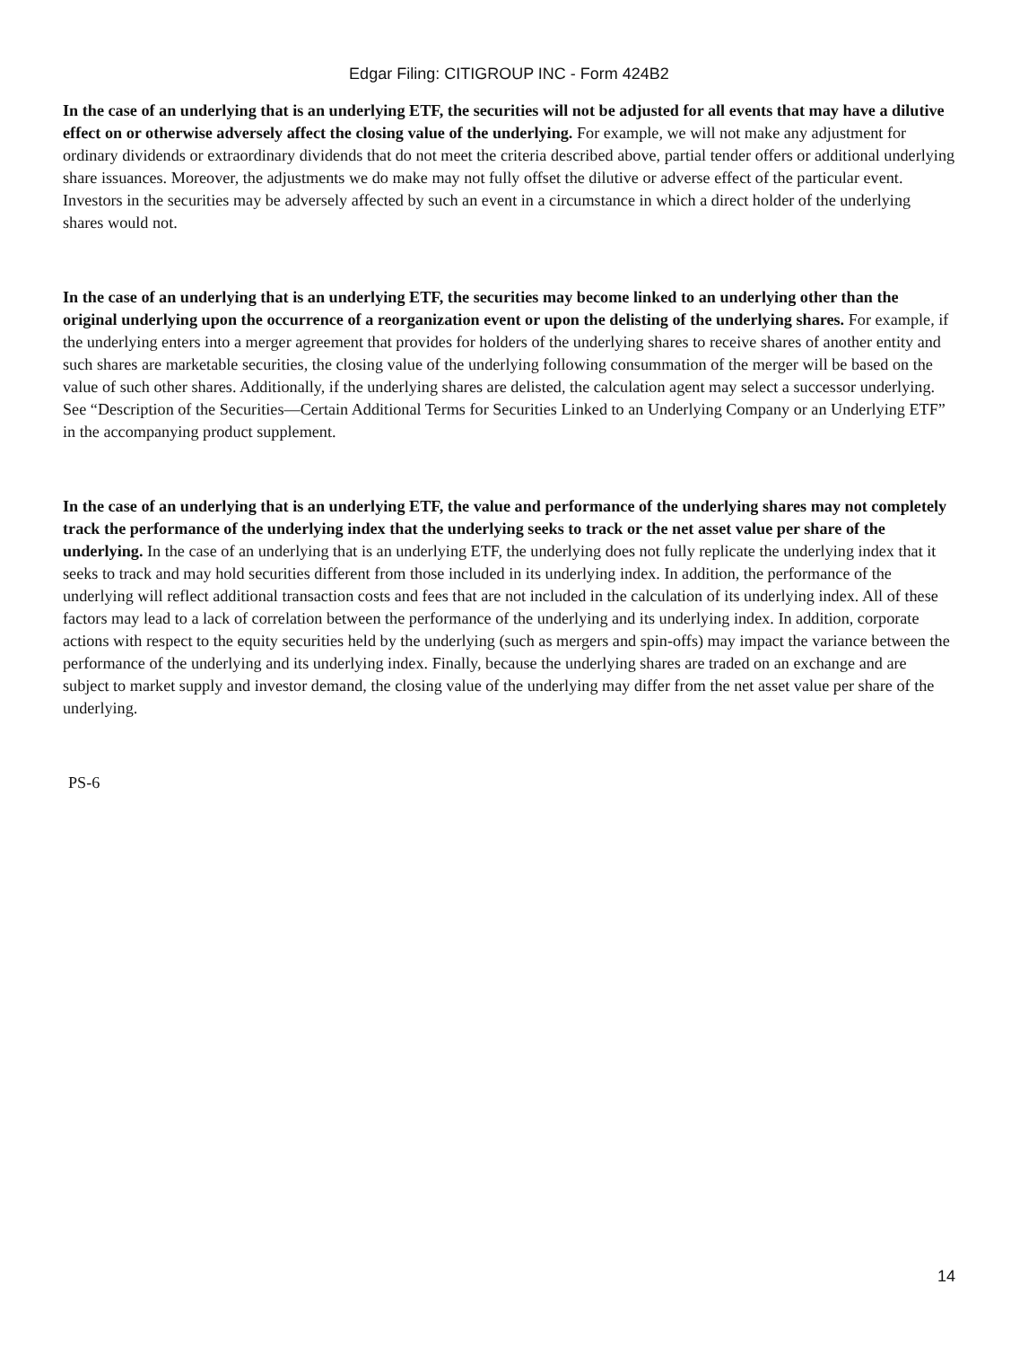Edgar Filing: CITIGROUP INC - Form 424B2
In the case of an underlying that is an underlying ETF, the securities will not be adjusted for all events that may have a dilutive effect on or otherwise adversely affect the closing value of the underlying. For example, we will not make any adjustment for ordinary dividends or extraordinary dividends that do not meet the criteria described above, partial tender offers or additional underlying share issuances. Moreover, the adjustments we do make may not fully offset the dilutive or adverse effect of the particular event. Investors in the securities may be adversely affected by such an event in a circumstance in which a direct holder of the underlying shares would not.
In the case of an underlying that is an underlying ETF, the securities may become linked to an underlying other than the original underlying upon the occurrence of a reorganization event or upon the delisting of the underlying shares. For example, if the underlying enters into a merger agreement that provides for holders of the underlying shares to receive shares of another entity and such shares are marketable securities, the closing value of the underlying following consummation of the merger will be based on the value of such other shares. Additionally, if the underlying shares are delisted, the calculation agent may select a successor underlying. See “Description of the Securities—Certain Additional Terms for Securities Linked to an Underlying Company or an Underlying ETF” in the accompanying product supplement.
In the case of an underlying that is an underlying ETF, the value and performance of the underlying shares may not completely track the performance of the underlying index that the underlying seeks to track or the net asset value per share of the underlying. In the case of an underlying that is an underlying ETF, the underlying does not fully replicate the underlying index that it seeks to track and may hold securities different from those included in its underlying index. In addition, the performance of the underlying will reflect additional transaction costs and fees that are not included in the calculation of its underlying index. All of these factors may lead to a lack of correlation between the performance of the underlying and its underlying index. In addition, corporate actions with respect to the equity securities held by the underlying (such as mergers and spin-offs) may impact the variance between the performance of the underlying and its underlying index. Finally, because the underlying shares are traded on an exchange and are subject to market supply and investor demand, the closing value of the underlying may differ from the net asset value per share of the underlying.
PS-6
14